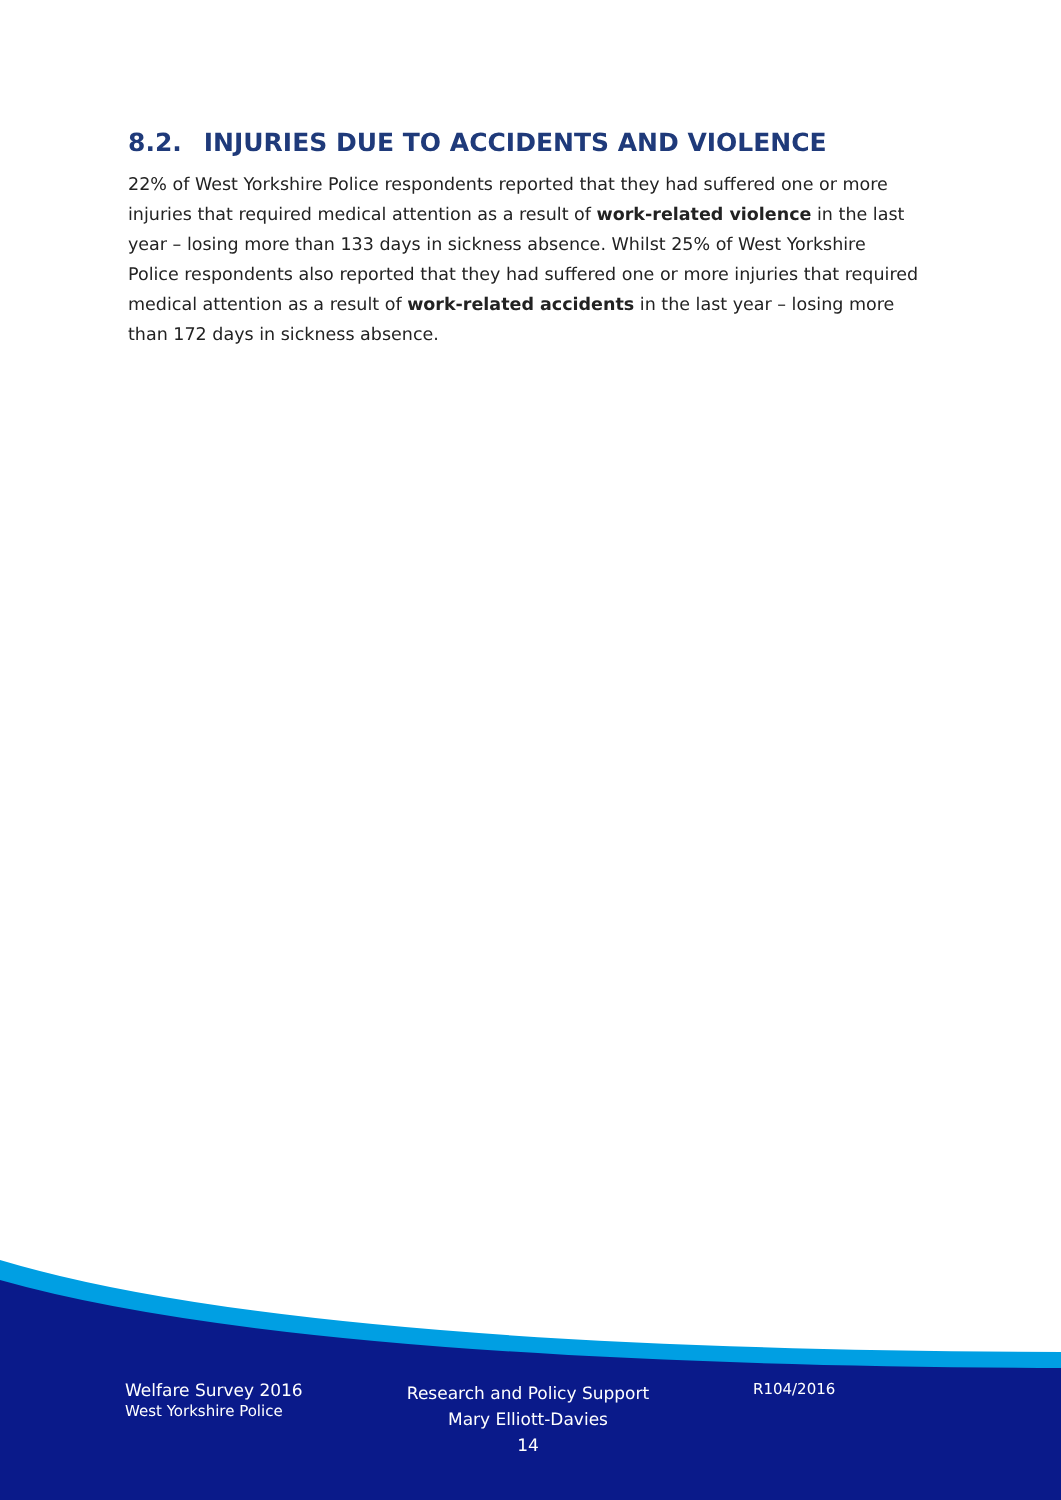8.2. INJURIES DUE TO ACCIDENTS AND VIOLENCE
22% of West Yorkshire Police respondents reported that they had suffered one or more injuries that required medical attention as a result of work-related violence in the last year – losing more than 133 days in sickness absence. Whilst 25% of West Yorkshire Police respondents also reported that they had suffered one or more injuries that required medical attention as a result of work-related accidents in the last year – losing more than 172 days in sickness absence.
Welfare Survey 2016
West Yorkshire Police
Research and Policy Support
Mary Elliott-Davies
14
R104/2016